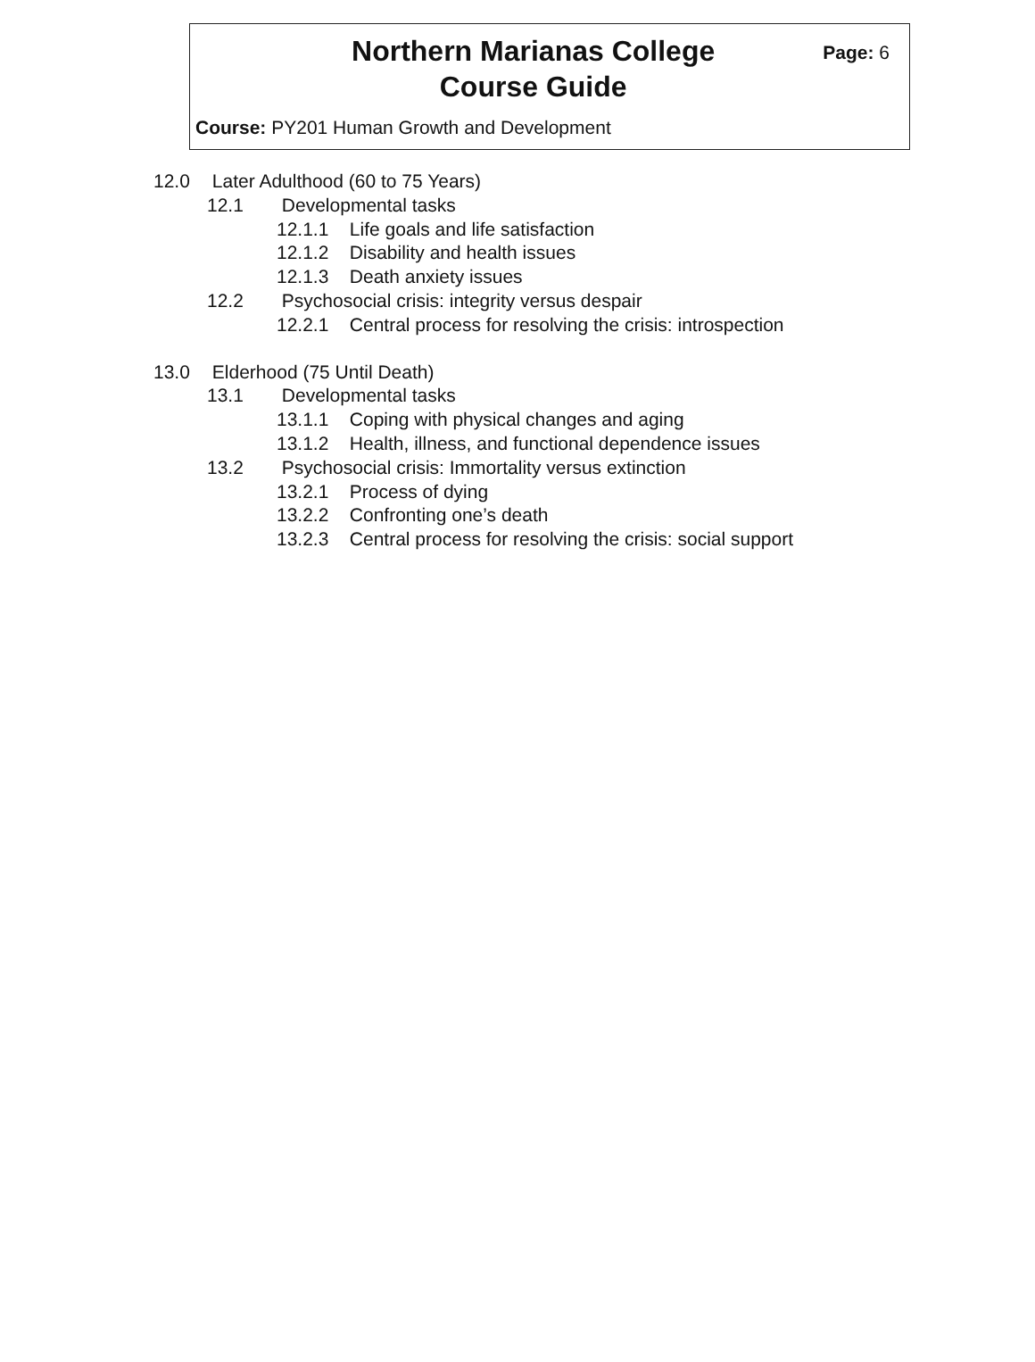Northern Marianas College
Course Guide
Page: 6
Course: PY201 Human Growth and Development
12.0 Later Adulthood (60 to 75 Years)
12.1 Developmental tasks
12.1.1 Life goals and life satisfaction
12.1.2 Disability and health issues
12.1.3 Death anxiety issues
12.2 Psychosocial crisis: integrity versus despair
12.2.1 Central process for resolving the crisis: introspection
13.0 Elderhood (75 Until Death)
13.1 Developmental tasks
13.1.1 Coping with physical changes and aging
13.1.2 Health, illness, and functional dependence issues
13.2 Psychosocial crisis: Immortality versus extinction
13.2.1 Process of dying
13.2.2 Confronting one’s death
13.2.3 Central process for resolving the crisis: social support